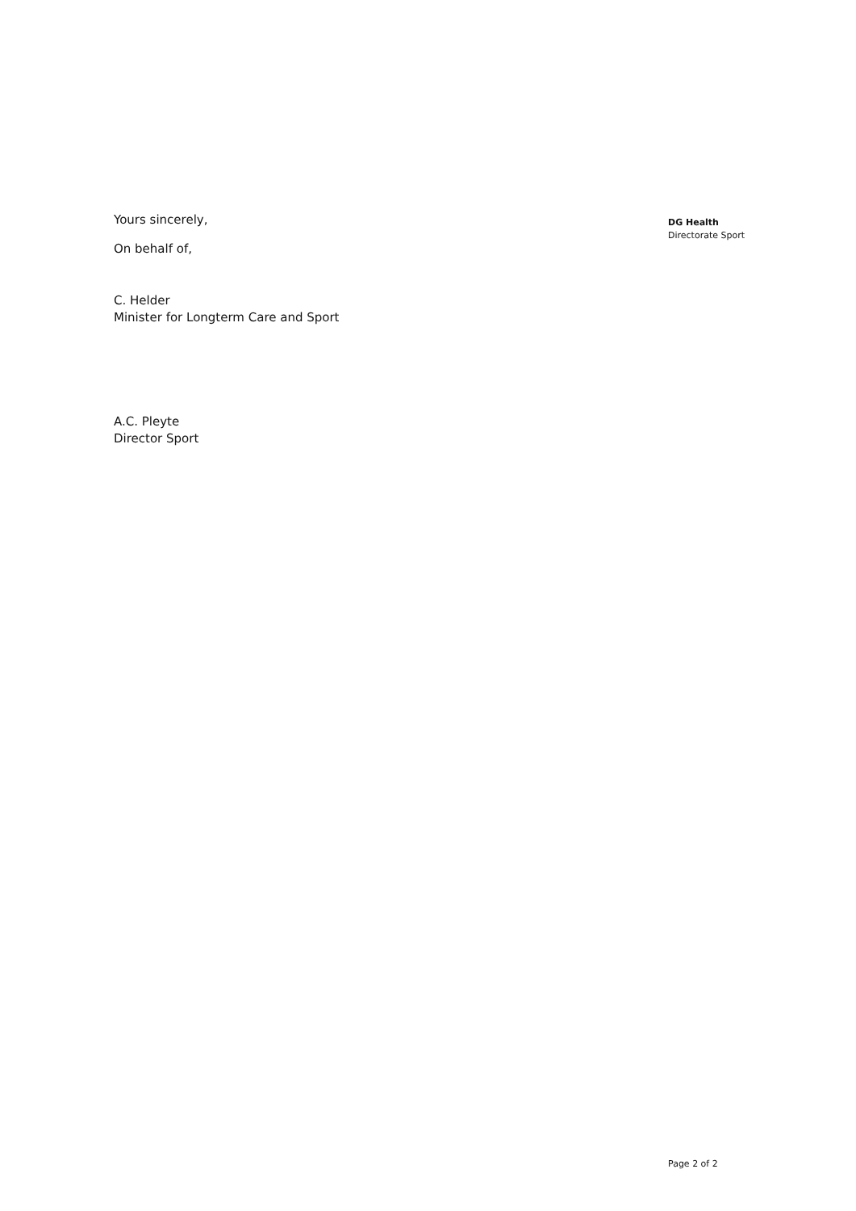Yours sincerely,
On behalf of,
C. Helder
Minister for Longterm Care and Sport
A.C. Pleyte
Director Sport
DG Health
Directorate Sport
Page 2 of 2